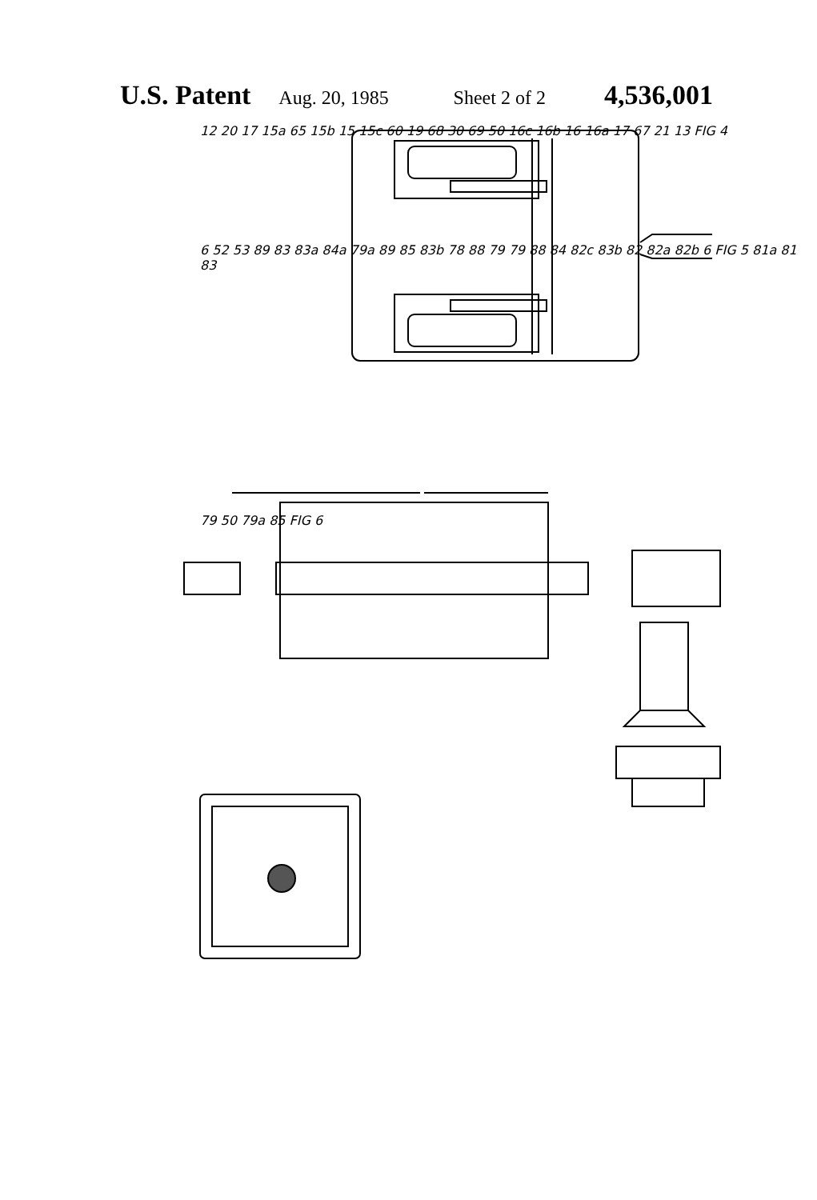U.S. Patent Aug. 20, 1985 Sheet 2 of 2 4,536,001
12 20 17 15a 65 15b 15 15c 60 19 68 30 69 50 16c 16b 16 16a 17 67 21 13 FIG 4
6 52 53 89 83 83a 84a 79a 89 85 83b 78 88 79 79 88 84 82c 83b 82 82a 82b 6 FIG 5 81a 81 83
79 50 79a 85 FIG 6